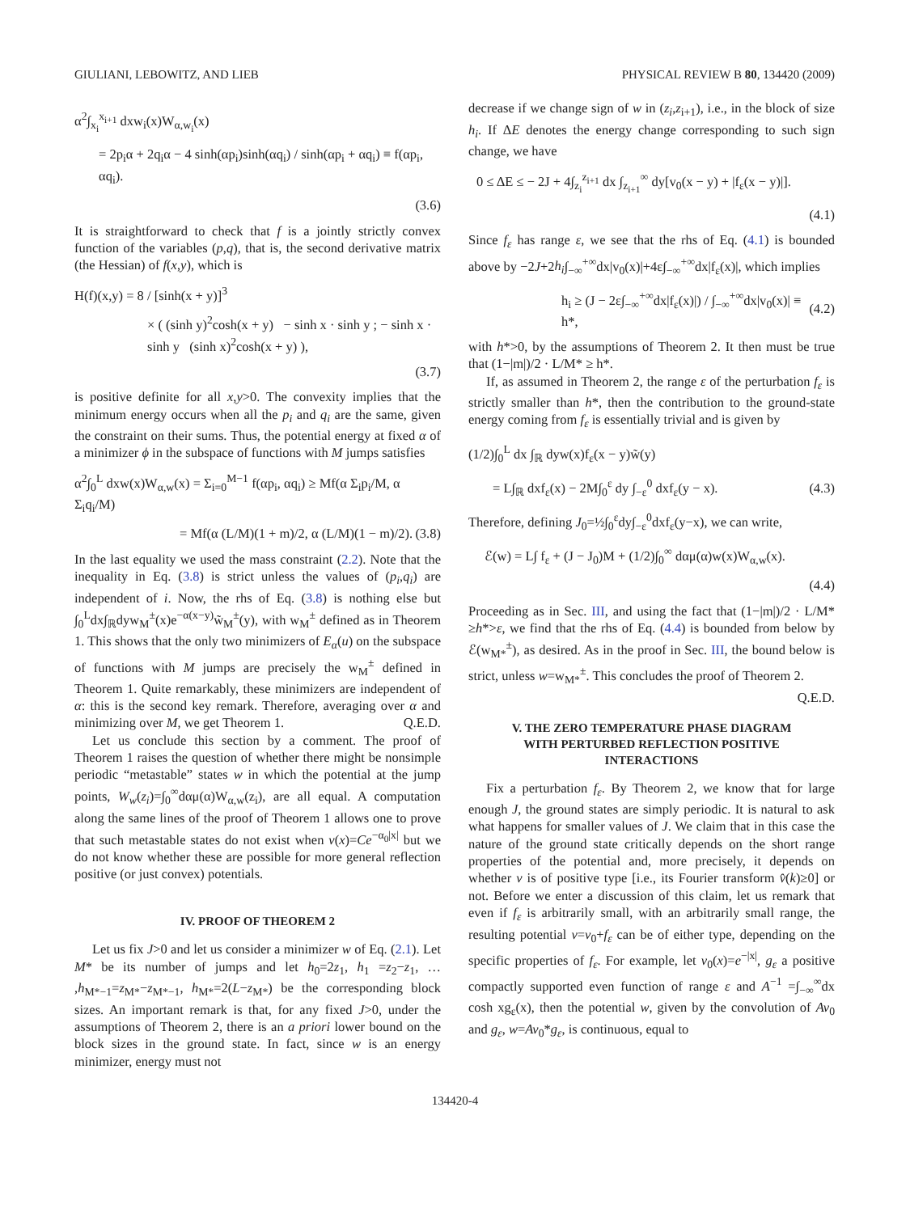GIULIANI, LEBOWITZ, AND LIEB PHYSICAL REVIEW B 80, 134420 (2009)
α<sup>2</sup>∫<sub>x<sub>i</sub></sub><sup>x<sub>i+1</sub></sup> dxw<sub>i</sub>(x)W<sub>α,w<sub>i</sub></sub>(x)
= 2p<sub>i</sub>α + 2q<sub>i</sub>α − 4 sinh(αp<sub>i</sub>)sinh(αq<sub>i</sub>) / sinh(αp<sub>i</sub> + αq<sub>i</sub>) ≡ f(αp<sub>i</sub>, αq<sub>i</sub>).
(3.6)
It is straightforward to check that f is a jointly strictly convex function of the variables (p,q), that is, the second derivative matrix (the Hessian) of f(x,y), which is
H(f)(x,y) = 8 / [sinh(x + y)]<sup>3</sup>
× ( (sinh y)<sup>2</sup>cosh(x + y) − sinh x · sinh y ; − sinh x · sinh y (sinh x)<sup>2</sup>cosh(x + y) ),
(3.7)
is positive definite for all x,y>0. The convexity implies that the minimum energy occurs when all the p<sub>i</sub> and q<sub>i</sub> are the same, given the constraint on their sums. Thus, the potential energy at fixed α of a minimizer ϕ in the subspace of functions with M jumps satisfies
α<sup>2</sup>∫<sub>0</sub><sup>L</sup> dxw(x)W<sub>α,w</sub>(x) = Σ<sub>i=0</sub><sup>M−1</sup> f(αp<sub>i</sub>, αq<sub>i</sub>) ≥ Mf(α Σ<sub>i</sub>p<sub>i</sub>/M, α Σ<sub>i</sub>q<sub>i</sub>/M)
= Mf(α (L/M)(1 + m)/2, α (L/M)(1 − m)/2). (3.8)
In the last equality we used the mass constraint (2.2). Note that the inequality in Eq. (3.8) is strict unless the values of (p<sub>i</sub>,q<sub>i</sub>) are independent of i. Now, the rhs of Eq. (3.8) is nothing else but ∫<sub>0</sub><sup>L</sup>dx∫<sub>ℝ</sub>dyw<sub>M</sub><sup>±</sup>(x)e<sup>−α(x−y)</sup>w̃<sub>M</sub><sup>±</sup>(y), with w<sub>M</sub><sup>±</sup> defined as in Theorem 1. This shows that the only two minimizers of E<sub>α</sub>(u) on the subspace of functions with M jumps are precisely the w<sub>M</sub><sup>±</sup> defined in Theorem 1. Quite remarkably, these minimizers are independent of α: this is the second key remark. Therefore, averaging over α and minimizing over M, we get Theorem 1. Q.E.D.
Let us conclude this section by a comment. The proof of Theorem 1 raises the question of whether there might be nonsimple periodic “metastable” states w in which the potential at the jump points, W<sub>w</sub>(z<sub>i</sub>)=∫<sub>0</sub><sup>∞</sup>dαμ(α)W<sub>α,w</sub>(z<sub>i</sub>), are all equal. A computation along the same lines of the proof of Theorem 1 allows one to prove that such metastable states do not exist when v(x)=Ce<sup>−α<sub>0</sub>|x|</sup> but we do not know whether these are possible for more general reflection positive (or just convex) potentials.
IV. PROOF OF THEOREM 2
Let us fix J>0 and let us consider a minimizer w of Eq. (2.1). Let M* be its number of jumps and let h<sub>0</sub>=2z<sub>1</sub>, h<sub>1</sub> =z<sub>2</sub>−z<sub>1</sub>, … ,h<sub>M*−1</sub>=z<sub>M*</sub>−z<sub>M*−1</sub>, h<sub>M*</sub>=2(L−z<sub>M*</sub>) be the corresponding block sizes. An important remark is that, for any fixed J>0, under the assumptions of Theorem 2, there is an a priori lower bound on the block sizes in the ground state. In fact, since w is an energy minimizer, energy must not
decrease if we change sign of w in (z<sub>i</sub>,z<sub>i+1</sub>), i.e., in the block of size h<sub>i</sub>. If ΔE denotes the energy change corresponding to such sign change, we have
0 ≤ ΔE ≤ − 2J + 4∫<sub>z<sub>i</sub></sub><sup>z<sub>i+1</sub></sup> dx ∫<sub>z<sub>i+1</sub></sub><sup>∞</sup> dy[v<sub>0</sub>(x − y) + |f<sub>ε</sub>(x − y)|].
(4.1)
Since f<sub>ε</sub> has range ε, we see that the rhs of Eq. (4.1) is bounded above by −2J+2h<sub>i</sub>∫<sub>−∞</sub><sup>+∞</sup>dx|v<sub>0</sub>(x)|+4ε∫<sub>−∞</sub><sup>+∞</sup>dx|f<sub>ε</sub>(x)|, which implies
h<sub>i</sub> ≥ (J − 2ε∫<sub>−∞</sub><sup>+∞</sup>dx|f<sub>ε</sub>(x)|) / ∫<sub>−∞</sub><sup>+∞</sup>dx|v<sub>0</sub>(x)| ≡ h*, (4.2)
with h*>0, by the assumptions of Theorem 2. It then must be true that (1−|m|)/2 · L/M* ≥ h*.
If, as assumed in Theorem 2, the range ε of the perturbation f<sub>ε</sub> is strictly smaller than h*, then the contribution to the ground-state energy coming from f<sub>ε</sub> is essentially trivial and is given by
(1/2)∫<sub>0</sub><sup>L</sup> dx ∫<sub>ℝ</sub> dyw(x)f<sub>ε</sub>(x − y)w̃(y)
= L∫<sub>ℝ</sub> dxf<sub>ε</sub>(x) − 2M∫<sub>0</sub><sup>ε</sup> dy ∫<sub>−ε</sub><sup>0</sup> dxf<sub>ε</sub>(y − x). (4.3)
Therefore, defining J<sub>0</sub>=½∫<sub>0</sub><sup>ε</sup>dy∫<sub>−ε</sub><sup>0</sup>dxf<sub>ε</sub>(y−x), we can write,
ℰ(w) = L∫ f<sub>ε</sub> + (J − J<sub>0</sub>)M + (1/2)∫<sub>0</sub><sup>∞</sup> dαμ(α)w(x)W<sub>α,w</sub>(x).
(4.4)
Proceeding as in Sec. III, and using the fact that (1−|m|)/2 · L/M* ≥h*>ε, we find that the rhs of Eq. (4.4) is bounded from below by ℰ(w<sub>M*</sub><sup>±</sup>), as desired. As in the proof in Sec. III, the bound below is strict, unless w=w<sub>M*</sub><sup>±</sup>. This concludes the proof of Theorem 2. Q.E.D.
V. THE ZERO TEMPERATURE PHASE DIAGRAM
WITH PERTURBED REFLECTION POSITIVE
INTERACTIONS
Fix a perturbation f<sub>ε</sub>. By Theorem 2, we know that for large enough J, the ground states are simply periodic. It is natural to ask what happens for smaller values of J. We claim that in this case the nature of the ground state critically depends on the short range properties of the potential and, more precisely, it depends on whether v is of positive type [i.e., its Fourier transform v̂(k)≥0] or not. Before we enter a discussion of this claim, let us remark that even if f<sub>ε</sub> is arbitrarily small, with an arbitrarily small range, the resulting potential v=v<sub>0</sub>+f<sub>ε</sub> can be of either type, depending on the specific properties of f<sub>ε</sub>. For example, let v<sub>0</sub>(x)=e<sup>−|x|</sup>, g<sub>ε</sub> a positive compactly supported even function of range ε and A<sup>−1</sup> =∫<sub>−∞</sub><sup>∞</sup>dx cosh xg<sub>ε</sub>(x), then the potential w, given by the convolution of Av<sub>0</sub> and g<sub>ε</sub>, w=Av<sub>0</sub>*g<sub>ε</sub>, is continuous, equal to
134420-4